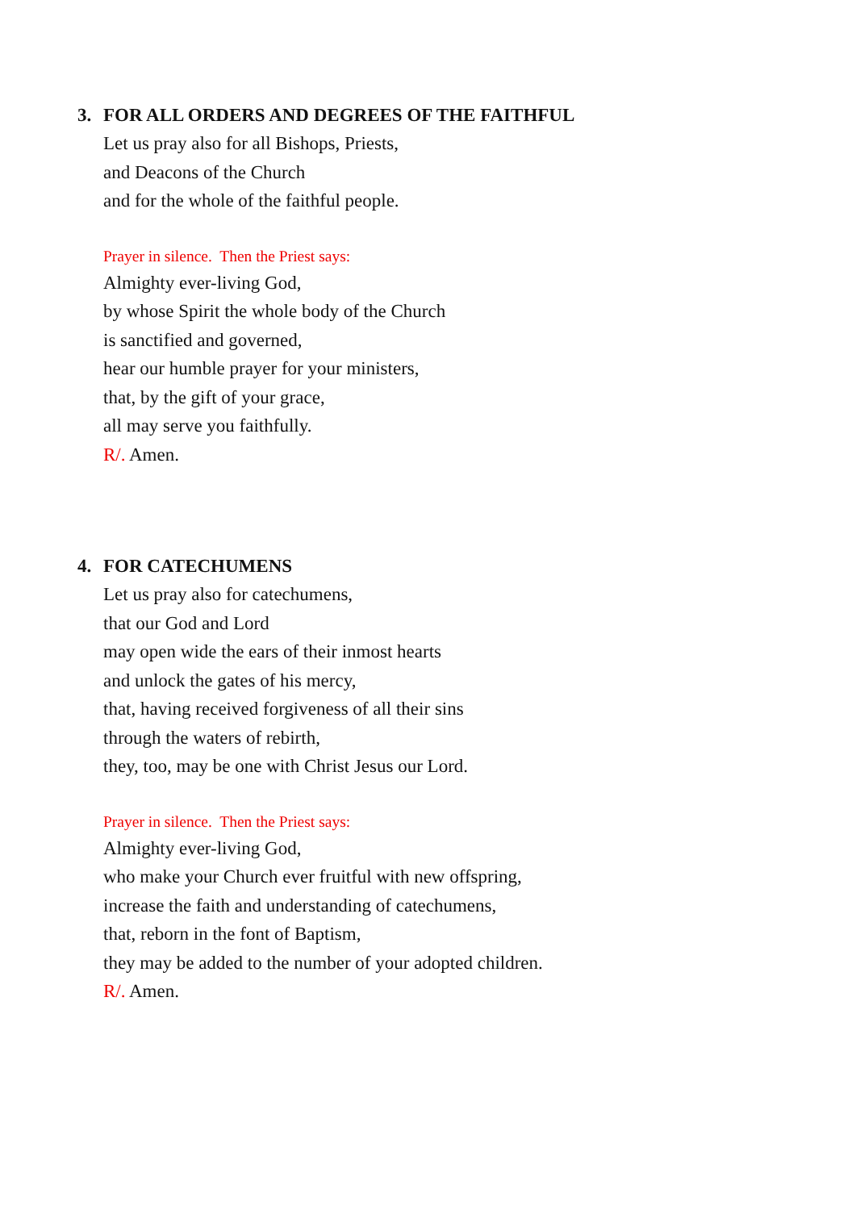3. FOR ALL ORDERS AND DEGREES OF THE FAITHFUL
Let us pray also for all Bishops, Priests,
and Deacons of the Church
and for the whole of the faithful people.
Prayer in silence. Then the Priest says:
Almighty ever-living God,
by whose Spirit the whole body of the Church
is sanctified and governed,
hear our humble prayer for your ministers,
that, by the gift of your grace,
all may serve you faithfully.
R/. Amen.
4. FOR CATECHUMENS
Let us pray also for catechumens,
that our God and Lord
may open wide the ears of their inmost hearts
and unlock the gates of his mercy,
that, having received forgiveness of all their sins
through the waters of rebirth,
they, too, may be one with Christ Jesus our Lord.
Prayer in silence. Then the Priest says:
Almighty ever-living God,
who make your Church ever fruitful with new offspring,
increase the faith and understanding of catechumens,
that, reborn in the font of Baptism,
they may be added to the number of your adopted children.
R/. Amen.